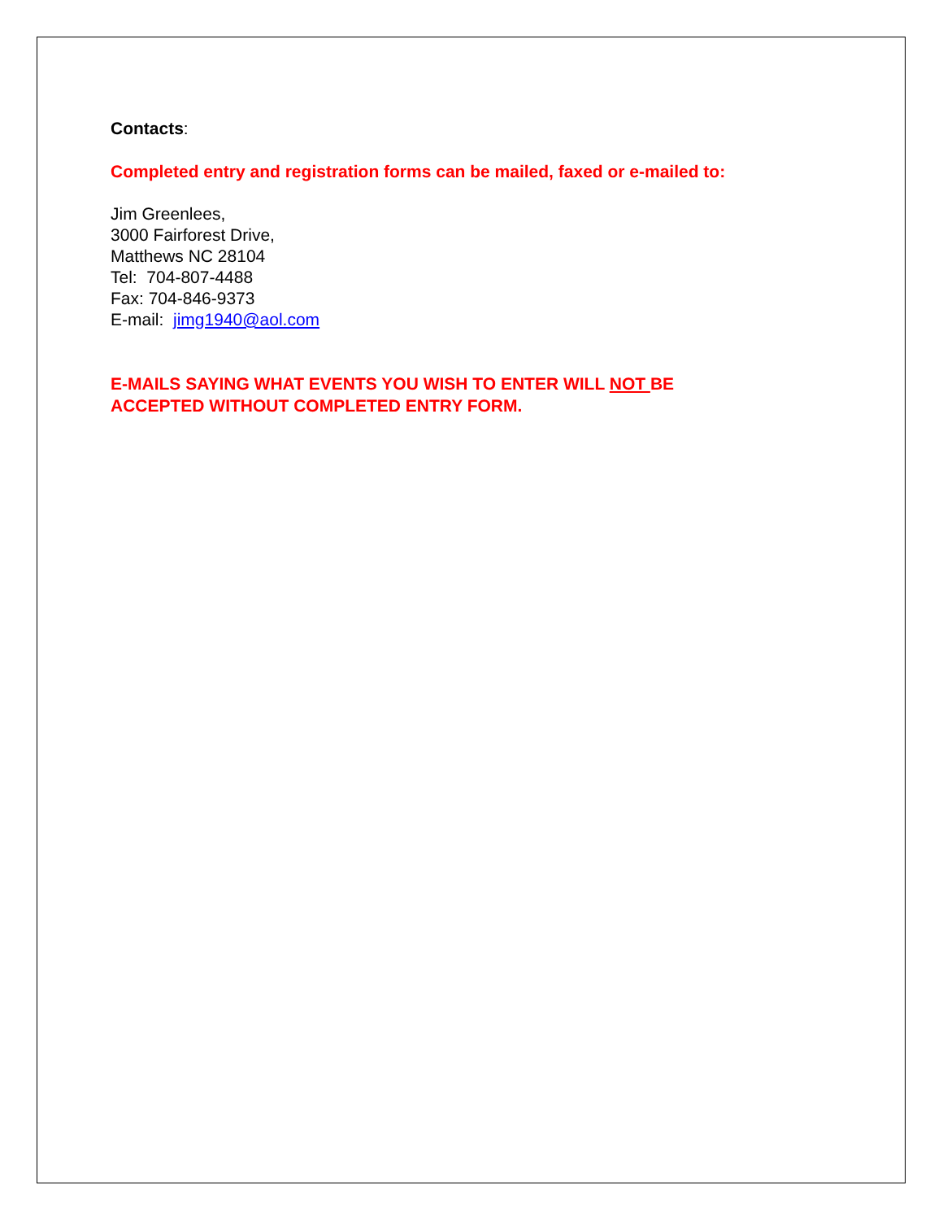Contacts:
Completed entry and registration forms can be mailed, faxed or e-mailed to:
Jim Greenlees,
3000 Fairforest Drive,
Matthews NC 28104
Tel: 704-807-4488
Fax: 704-846-9373
E-mail: jimg1940@aol.com
E-MAILS SAYING WHAT EVENTS YOU WISH TO ENTER WILL NOT BE
ACCEPTED WITHOUT COMPLETED ENTRY FORM.